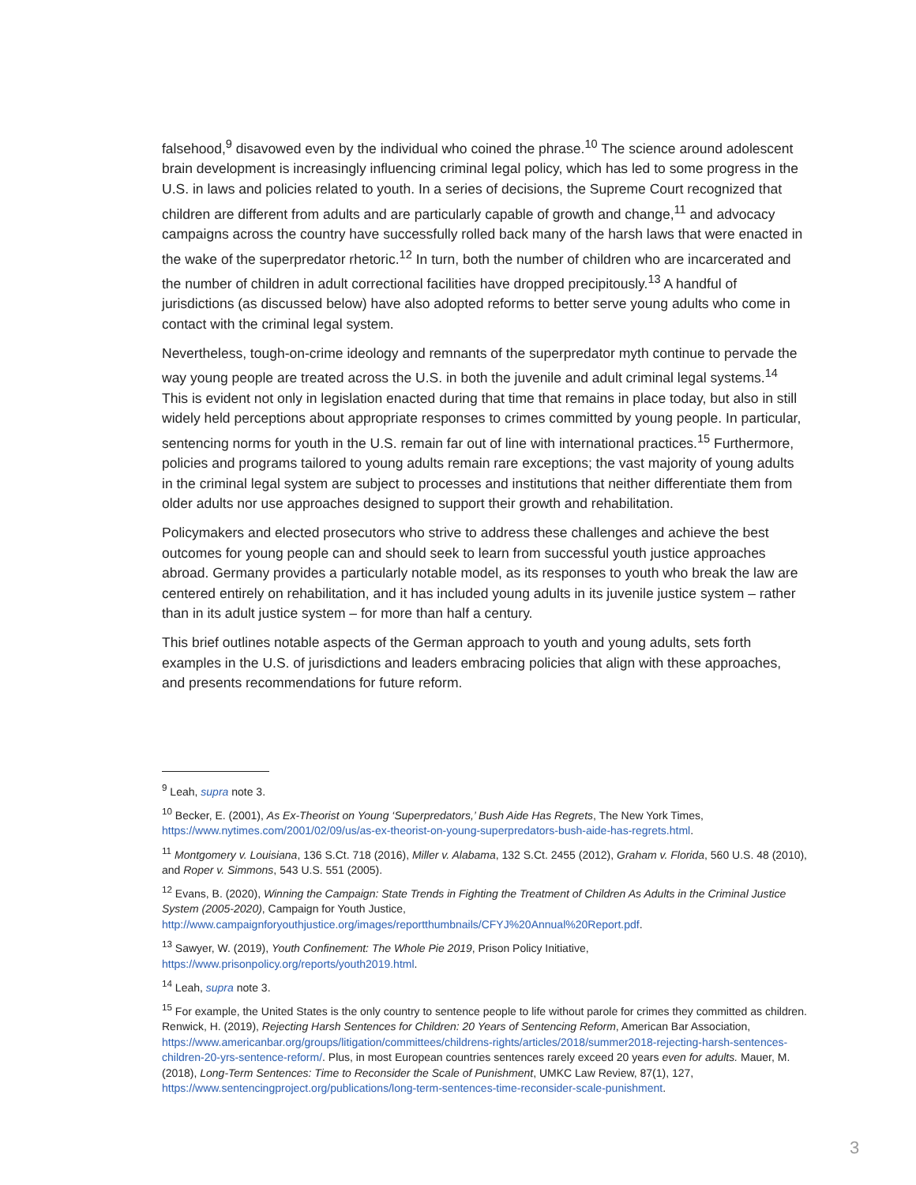falsehood,<sup>9</sup> disavowed even by the individual who coined the phrase.<sup>10</sup> The science around adolescent brain development is increasingly influencing criminal legal policy, which has led to some progress in the U.S. in laws and policies related to youth. In a series of decisions, the Supreme Court recognized that children are different from adults and are particularly capable of growth and change,<sup>11</sup> and advocacy campaigns across the country have successfully rolled back many of the harsh laws that were enacted in the wake of the superpredator rhetoric.<sup>12</sup> In turn, both the number of children who are incarcerated and the number of children in adult correctional facilities have dropped precipitously.<sup>13</sup> A handful of jurisdictions (as discussed below) have also adopted reforms to better serve young adults who come in contact with the criminal legal system.
Nevertheless, tough-on-crime ideology and remnants of the superpredator myth continue to pervade the way young people are treated across the U.S. in both the juvenile and adult criminal legal systems.<sup>14</sup> This is evident not only in legislation enacted during that time that remains in place today, but also in still widely held perceptions about appropriate responses to crimes committed by young people. In particular, sentencing norms for youth in the U.S. remain far out of line with international practices.<sup>15</sup> Furthermore, policies and programs tailored to young adults remain rare exceptions; the vast majority of young adults in the criminal legal system are subject to processes and institutions that neither differentiate them from older adults nor use approaches designed to support their growth and rehabilitation.
Policymakers and elected prosecutors who strive to address these challenges and achieve the best outcomes for young people can and should seek to learn from successful youth justice approaches abroad. Germany provides a particularly notable model, as its responses to youth who break the law are centered entirely on rehabilitation, and it has included young adults in its juvenile justice system – rather than in its adult justice system – for more than half a century.
This brief outlines notable aspects of the German approach to youth and young adults, sets forth examples in the U.S. of jurisdictions and leaders embracing policies that align with these approaches, and presents recommendations for future reform.
<sup>9</sup> Leah, supra note 3.
<sup>10</sup> Becker, E. (2001), As Ex-Theorist on Young ‘Superpredators,’ Bush Aide Has Regrets, The New York Times, https://www.nytimes.com/2001/02/09/us/as-ex-theorist-on-young-superpredators-bush-aide-has-regrets.html.
<sup>11</sup> Montgomery v. Louisiana, 136 S.Ct. 718 (2016), Miller v. Alabama, 132 S.Ct. 2455 (2012), Graham v. Florida, 560 U.S. 48 (2010), and Roper v. Simmons, 543 U.S. 551 (2005).
<sup>12</sup> Evans, B. (2020), Winning the Campaign: State Trends in Fighting the Treatment of Children As Adults in the Criminal Justice System (2005-2020), Campaign for Youth Justice, http://www.campaignforyouthjustice.org/images/reportthumbnails/CFYJ%20Annual%20Report.pdf.
<sup>13</sup> Sawyer, W. (2019), Youth Confinement: The Whole Pie 2019, Prison Policy Initiative, https://www.prisonpolicy.org/reports/youth2019.html.
<sup>14</sup> Leah, supra note 3.
<sup>15</sup> For example, the United States is the only country to sentence people to life without parole for crimes they committed as children. Renwick, H. (2019), Rejecting Harsh Sentences for Children: 20 Years of Sentencing Reform, American Bar Association, https://www.americanbar.org/groups/litigation/committees/childrens-rights/articles/2018/summer2018-rejecting-harsh-sentences-children-20-yrs-sentence-reform/. Plus, in most European countries sentences rarely exceed 20 years even for adults. Mauer, M. (2018), Long-Term Sentences: Time to Reconsider the Scale of Punishment, UMKC Law Review, 87(1), 127, https://www.sentencingproject.org/publications/long-term-sentences-time-reconsider-scale-punishment.
3